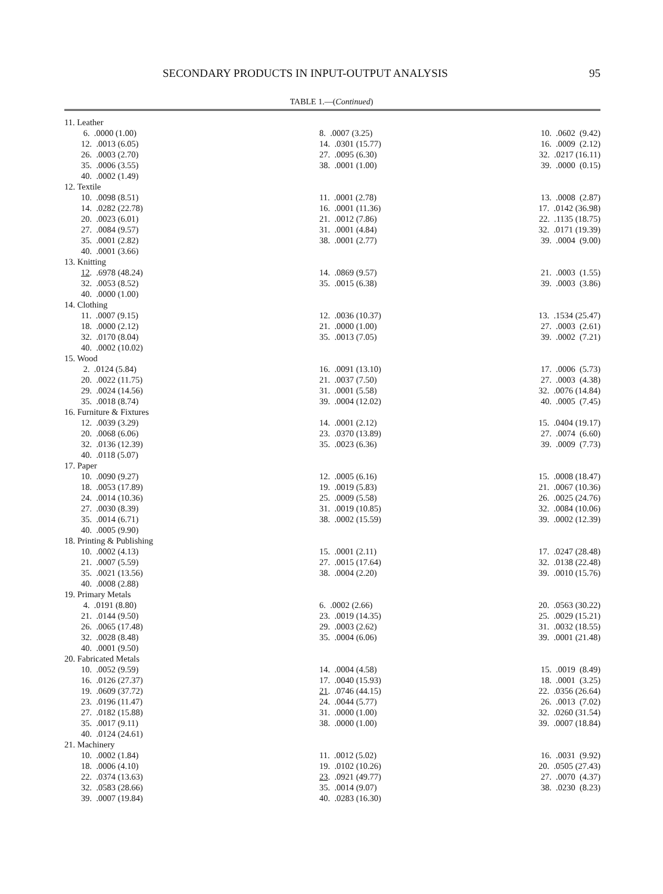SECONDARY PRODUCTS IN INPUT-OUTPUT ANALYSIS 95
TABLE 1.—(Continued)
| 11. Leather | | |
| 6. .0000 (1.00) | 8. .0007 (3.25) | 10. .0602 (9.42) |
| 12. .0013 (6.05) | 14. .0301 (15.77) | 16. .0009 (2.12) |
| 26. .0003 (2.70) | 27. .0095 (6.30) | 32. .0217 (16.11) |
| 35. .0006 (3.55) | 38. .0001 (1.00) | 39. .0000 (0.15) |
| 40. .0002 (1.49) | | |
| 12. Textile | | |
| 10. .0098 (8.51) | 11. .0001 (2.78) | 13. .0008 (2.87) |
| 14. .0282 (22.78) | 16. .0001 (11.36) | 17. .0142 (36.98) |
| 20. .0023 (6.01) | 21. .0012 (7.86) | 22. .1135 (18.75) |
| 27. .0084 (9.57) | 31. .0001 (4.84) | 32. .0171 (19.39) |
| 35. .0001 (2.82) | 38. .0001 (2.77) | 39. .0004 (9.00) |
| 40. .0001 (3.66) | | |
| 13. Knitting | | |
| 12 . .6978 (48.24) | 14. .0869 (9.57) | 21. .0003 (1.55) |
| 32. .0053 (8.52) | 35. .0015 (6.38) | 39. .0003 (3.86) |
| 40. .0000 (1.00) | | |
| 14. Clothing | | |
| 11. .0007 (9.15) | 12. .0036 (10.37) | 13. .1534 (25.47) |
| 18. .0000 (2.12) | 21. .0000 (1.00) | 27. .0003 (2.61) |
| 32. .0170 (8.04) | 35. .0013 (7.05) | 39. .0002 (7.21) |
| 40. .0002 (10.02) | | |
| 15. Wood | | |
| 2. .0124 (5.84) | 16. .0091 (13.10) | 17. .0006 (5.73) |
| 20. .0022 (11.75) | 21. .0037 (7.50) | 27. .0003 (4.38) |
| 29. .0024 (14.56) | 31. .0001 (5.58) | 32. .0076 (14.84) |
| 35. .0018 (8.74) | 39. .0004 (12.02) | 40. .0005 (7.45) |
| 16. Furniture & Fixtures | | |
| 12. .0039 (3.29) | 14. .0001 (2.12) | 15. .0404 (19.17) |
| 20. .0068 (6.06) | 23. .0370 (13.89) | 27. .0074 (6.60) |
| 32. .0136 (12.39) | 35. .0023 (6.36) | 39. .0009 (7.73) |
| 40. .0118 (5.07) | | |
| 17. Paper | | |
| 10. .0090 (9.27) | 12. .0005 (6.16) | 15. .0008 (18.47) |
| 18. .0053 (17.89) | 19. .0019 (5.83) | 21. .0067 (10.36) |
| 24. .0014 (10.36) | 25. .0009 (5.58) | 26. .0025 (24.76) |
| 27. .0030 (8.39) | 31. .0019 (10.85) | 32. .0084 (10.06) |
| 35. .0014 (6.71) | 38. .0002 (15.59) | 39. .0002 (12.39) |
| 40. .0005 (9.90) | | |
| 18. Printing & Publishing | | |
| 10. .0002 (4.13) | 15. .0001 (2.11) | 17. .0247 (28.48) |
| 21. .0007 (5.59) | 27. .0015 (17.64) | 32. .0138 (22.48) |
| 35. .0021 (13.56) | 38. .0004 (2.20) | 39. .0010 (15.76) |
| 40. .0008 (2.88) | | |
| 19. Primary Metals | | |
| 4. .0191 (8.80) | 6. .0002 (2.66) | 20. .0563 (30.22) |
| 21. .0144 (9.50) | 23. .0019 (14.35) | 25. .0029 (15.21) |
| 26. .0065 (17.48) | 29. .0003 (2.62) | 31. .0032 (18.55) |
| 32. .0028 (8.48) | 35. .0004 (6.06) | 39. .0001 (21.48) |
| 40. .0001 (9.50) | | |
| 20. Fabricated Metals | | |
| 10. .0052 (9.59) | 14. .0004 (4.58) | 15. .0019 (8.49) |
| 16. .0126 (27.37) | 17. .0040 (15.93) | 18. .0001 (3.25) |
| 19. .0609 (37.72) | 21 . .0746 (44.15) | 22. .0356 (26.64) |
| 23. .0196 (11.47) | 24. .0044 (5.77) | 26. .0013 (7.02) |
| 27. .0182 (15.88) | 31. .0000 (1.00) | 32. .0260 (31.54) |
| 35. .0017 (9.11) | 38. .0000 (1.00) | 39. .0007 (18.84) |
| 40. .0124 (24.61) | | |
| 21. Machinery | | |
| 10. .0002 (1.84) | 11. .0012 (5.02) | 16. .0031 (9.92) |
| 18. .0006 (4.10) | 19. .0102 (10.26) | 20. .0505 (27.43) |
| 22. .0374 (13.63) | 23 . .0921 (49.77) | 27. .0070 (4.37) |
| 32. .0583 (28.66) | 35. .0014 (9.07) | 38. .0230 (8.23) |
| 39. .0007 (19.84) | 40. .0283 (16.30) | |